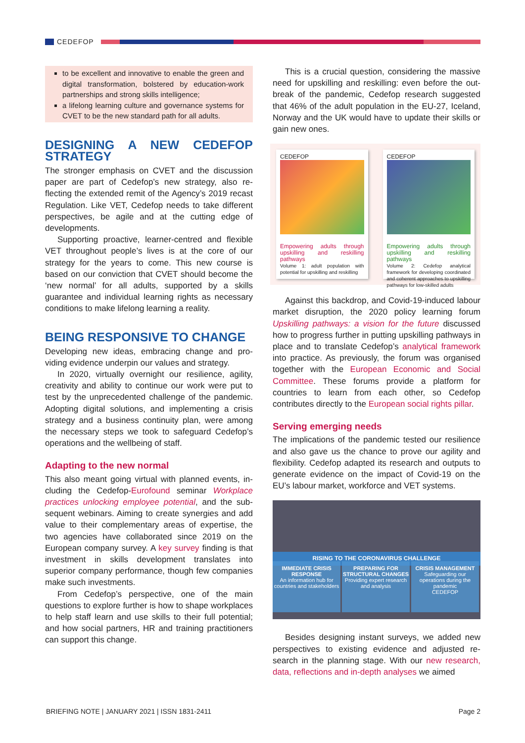CEDEFOP
to be excellent and innovative to enable the green and digital transformation, bolstered by educa­tion-work partnerships and strong skills intelli­gence;
a lifelong learning culture and governance systems for CVET to be the new standard path for all adults.
DESIGNING A NEW CEDEFOP STRATEGY
The stronger emphasis on CVET and the discussion paper are part of Cedefop’s new strategy, also re­flecting the extended remit of the Agency’s 2019 re­cast Regulation. Like VET, Cedefop needs to take dif­ferent perspectives, be agile and at the cutting edge of developments.
Supporting proactive, learner-centred and flexible VET throughout people’s lives is at the core of our strategy for the years to come. This new course is based on our conviction that CVET should become the ‘new normal’ for all adults, supported by a skills guarantee and individual learning rights as necessary conditions to make lifelong learning a reality.
BEING RESPONSIVE TO CHANGE
Developing new ideas, embracing change and pro­viding evidence underpin our values and strategy.
In 2020, virtually overnight our resilience, agility, creativity and ability to continue our work were put to test by the unprecedented challenge of the pandemic. Adopting digital solutions, and implementing a crisis strategy and a business continuity plan, were among the necessary steps we took to safeguard Cedefop’s operations and the wellbeing of staff.
Adapting to the new normal
This also meant going virtual with planned events, in­cluding the Cedefop-Eurofound seminar Workplace practices unlocking employee potential, and the sub­sequent webinars. Aiming to create synergies and add value to their complementary areas of expertise, the two agencies have collaborated since 2019 on the European company survey. A key survey finding is that investment in skills development translates into superior company performance, though few compa­nies make such investments.
From Cedefop’s perspective, one of the main questions to explore further is how to shape work­places to help staff learn and use skills to their full potential; and how social partners, HR and training practitioners can support this change.
This is a crucial question, considering the massive need for upskilling and reskilling: even before the out­break of the pandemic, Cedefop research suggested that 46% of the adult population in the EU-27, Ice­land, Norway and the UK would have to update their skills or gain new ones.
CEDEFOP
Empowering adults through upskilling and reskilling pathways
Volume 1: adult population with potential for upskilling and reskilling
CEDEFOP
Empowering adults through upskilling and reskilling pathways
Volume 2: Cedefop analytical framework for developing coordinated and coherent approaches to upskilling pathways for low-skilled adults
Against this backdrop, and Covid-19-induced la­bour market disruption, the 2020 policy learning fo­rum Upskilling pathways: a vision for the future dis­cussed how to progress further in putting upskilling pathways in place and to translate Cedefop’s analyt­ical framework into practice. As previously, the forum was organised together with the European Economic and Social Committee. These forums provide a plat­form for countries to learn from each other, so Cede­fop contributes directly to the European social rights pillar.
Serving emerging needs
The implications of the pandemic tested our resilience and also gave us the chance to prove our agility and flexibility. Cedefop adapted its research and outputs to generate evidence on the impact of Covid-19 on the EU’s labour market, workforce and VET systems.
RISING TO THE CORONAVIRUS CHALLENGE
IMMEDIATE CRISIS RESPONSE
An information hub for countries and stakeholders
PREPARING FOR STRUCTURAL CHANGES
Providing expert research and analysis
CRISIS MANAGEMENT
Safeguarding our operations during the pandemic
CEDEFOP
Besides designing instant surveys, we added new perspectives to existing evidence and adjusted re­search in the planning stage. With our new research, data, reflections and in-depth analyses we aimed
BRIEFING NOTE | JANUARY 2021 | ISSN 1831-2411 Page 2